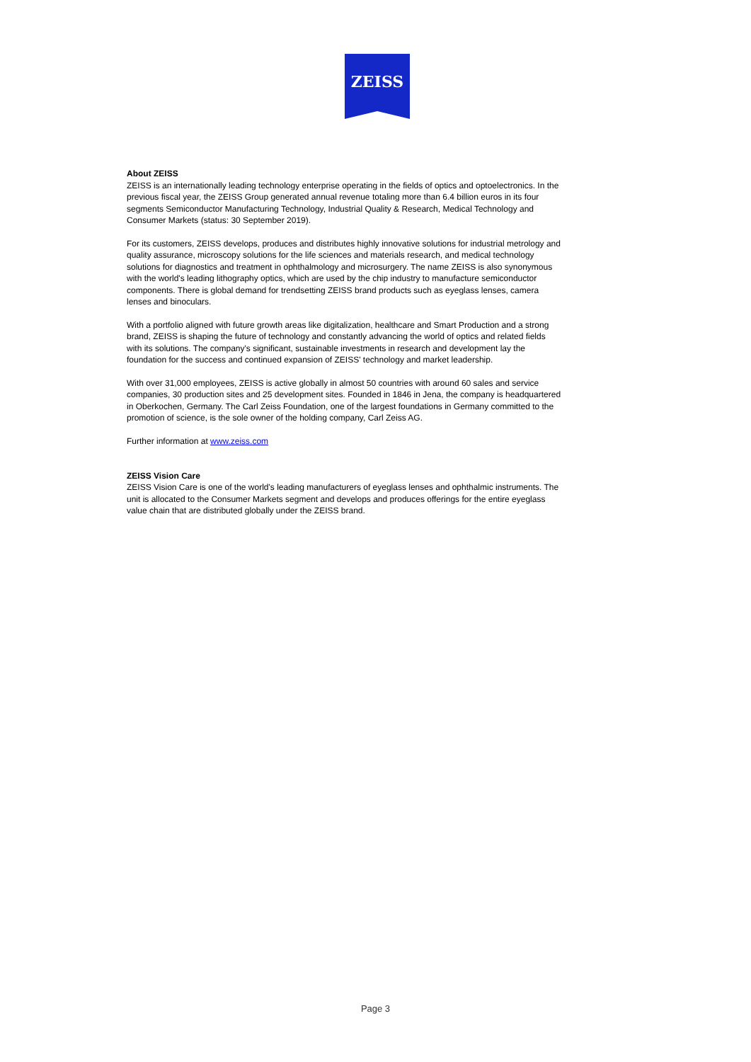ZEISS
About ZEISS
ZEISS is an internationally leading technology enterprise operating in the fields of optics and optoelectronics. In the previous fiscal year, the ZEISS Group generated annual revenue totaling more than 6.4 billion euros in its four segments Semiconductor Manufacturing Technology, Industrial Quality & Research, Medical Technology and Consumer Markets (status: 30 September 2019).
For its customers, ZEISS develops, produces and distributes highly innovative solutions for industrial metrology and quality assurance, microscopy solutions for the life sciences and materials research, and medical technology solutions for diagnostics and treatment in ophthalmology and microsurgery. The name ZEISS is also synonymous with the world's leading lithography optics, which are used by the chip industry to manufacture semiconductor components. There is global demand for trendsetting ZEISS brand products such as eyeglass lenses, camera lenses and binoculars.
With a portfolio aligned with future growth areas like digitalization, healthcare and Smart Production and a strong brand, ZEISS is shaping the future of technology and constantly advancing the world of optics and related fields with its solutions. The company's significant, sustainable investments in research and development lay the foundation for the success and continued expansion of ZEISS' technology and market leadership.
With over 31,000 employees, ZEISS is active globally in almost 50 countries with around 60 sales and service companies, 30 production sites and 25 development sites. Founded in 1846 in Jena, the company is headquartered in Oberkochen, Germany. The Carl Zeiss Foundation, one of the largest foundations in Germany committed to the promotion of science, is the sole owner of the holding company, Carl Zeiss AG.
Further information at www.zeiss.com
ZEISS Vision Care
ZEISS Vision Care is one of the world's leading manufacturers of eyeglass lenses and ophthalmic instruments. The unit is allocated to the Consumer Markets segment and develops and produces offerings for the entire eyeglass value chain that are distributed globally under the ZEISS brand.
Page 3